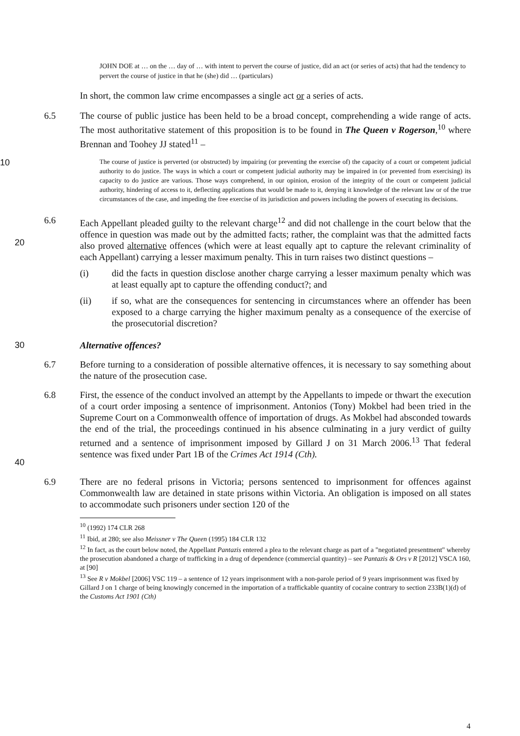JOHN DOE at … on the … day of … with intent to pervert the course of justice, did an act (or series of acts) that had the tendency to pervert the course of justice in that he (she) did … (particulars)
In short, the common law crime encompasses a single act or a series of acts.
6.5 The course of public justice has been held to be a broad concept, comprehending a wide range of acts. The most authoritative statement of this proposition is to be found in The Queen v Rogerson,<sup>10</sup> where Brennan and Toohey JJ stated<sup>11</sup> –
10 The course of justice is perverted (or obstructed) by impairing (or preventing the exercise of) the capacity of a court or competent judicial authority to do justice. The ways in which a court or competent judicial authority may be impaired in (or prevented from exercising) its capacity to do justice are various. Those ways comprehend, in our opinion, erosion of the integrity of the court or competent judicial authority, hindering of access to it, deflecting applications that would be made to it, denying it knowledge of the relevant law or of the true circumstances of the case, and impeding the free exercise of its jurisdiction and powers including the powers of executing its decisions.
20 6.6 Each Appellant pleaded guilty to the relevant charge<sup>12</sup> and did not challenge in the court below that the offence in question was made out by the admitted facts; rather, the complaint was that the admitted facts also proved alternative offences (which were at least equally apt to capture the relevant criminality of each Appellant) carrying a lesser maximum penalty. This in turn raises two distinct questions –
(i) did the facts in question disclose another charge carrying a lesser maximum penalty which was at least equally apt to capture the offending conduct?; and
(ii) if so, what are the consequences for sentencing in circumstances where an offender has been exposed to a charge carrying the higher maximum penalty as a consequence of the exercise of the prosecutorial discretion?
30 Alternative offences?
6.7 Before turning to a consideration of possible alternative offences, it is necessary to say something about the nature of the prosecution case.
40 6.8 First, the essence of the conduct involved an attempt by the Appellants to impede or thwart the execution of a court order imposing a sentence of imprisonment. Antonios (Tony) Mokbel had been tried in the Supreme Court on a Commonwealth offence of importation of drugs. As Mokbel had absconded towards the end of the trial, the proceedings continued in his absence culminating in a jury verdict of guilty returned and a sentence of imprisonment imposed by Gillard J on 31 March 2006.<sup>13</sup> That federal sentence was fixed under Part 1B of the Crimes Act 1914 (Cth).
6.9 There are no federal prisons in Victoria; persons sentenced to imprisonment for offences against Commonwealth law are detained in state prisons within Victoria. An obligation is imposed on all states to accommodate such prisoners under section 120 of the
<sup>10</sup> (1992) 174 CLR 268
<sup>11</sup> Ibid, at 280; see also Meissner v The Queen (1995) 184 CLR 132
<sup>12</sup> In fact, as the court below noted, the Appellant Pantazis entered a plea to the relevant charge as part of a "negotiated presentment" whereby the prosecution abandoned a charge of trafficking in a drug of dependence (commercial quantity) – see Pantazis & Ors v R [2012] VSCA 160, at [90]
<sup>13</sup> See R v Mokbel [2006] VSC 119 – a sentence of 12 years imprisonment with a non-parole period of 9 years imprisonment was fixed by Gillard J on 1 charge of being knowingly concerned in the importation of a traffickable quantity of cocaine contrary to section 233B(1)(d) of the Customs Act 1901 (Cth)
4